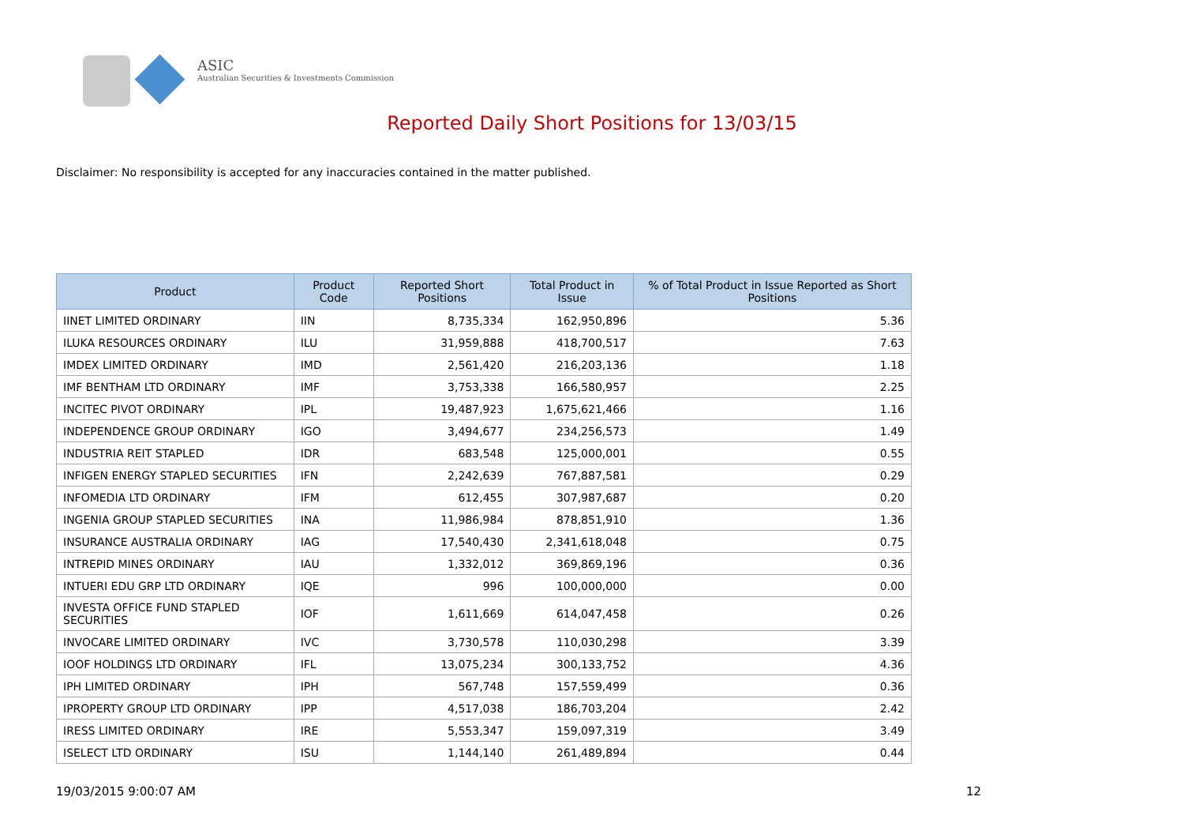ASIC
Australian Securities & Investments Commission
Reported Daily Short Positions for 13/03/15
Disclaimer: No responsibility is accepted for any inaccuracies contained in the matter published.
| Product | Product Code | Reported Short Positions | Total Product in Issue | % of Total Product in Issue Reported as Short Positions |
| --- | --- | --- | --- | --- |
| IINET LIMITED ORDINARY | IIN | 8,735,334 | 162,950,896 | 5.36 |
| ILUKA RESOURCES ORDINARY | ILU | 31,959,888 | 418,700,517 | 7.63 |
| IMDEX LIMITED ORDINARY | IMD | 2,561,420 | 216,203,136 | 1.18 |
| IMF BENTHAM LTD ORDINARY | IMF | 3,753,338 | 166,580,957 | 2.25 |
| INCITEC PIVOT ORDINARY | IPL | 19,487,923 | 1,675,621,466 | 1.16 |
| INDEPENDENCE GROUP ORDINARY | IGO | 3,494,677 | 234,256,573 | 1.49 |
| INDUSTRIA REIT STAPLED | IDR | 683,548 | 125,000,001 | 0.55 |
| INFIGEN ENERGY STAPLED SECURITIES | IFN | 2,242,639 | 767,887,581 | 0.29 |
| INFOMEDIA LTD ORDINARY | IFM | 612,455 | 307,987,687 | 0.20 |
| INGENIA GROUP STAPLED SECURITIES | INA | 11,986,984 | 878,851,910 | 1.36 |
| INSURANCE AUSTRALIA ORDINARY | IAG | 17,540,430 | 2,341,618,048 | 0.75 |
| INTREPID MINES ORDINARY | IAU | 1,332,012 | 369,869,196 | 0.36 |
| INTUERI EDU GRP LTD ORDINARY | IQE | 996 | 100,000,000 | 0.00 |
| INVESTA OFFICE FUND STAPLED SECURITIES | IOF | 1,611,669 | 614,047,458 | 0.26 |
| INVOCARE LIMITED ORDINARY | IVC | 3,730,578 | 110,030,298 | 3.39 |
| IOOF HOLDINGS LTD ORDINARY | IFL | 13,075,234 | 300,133,752 | 4.36 |
| IPH LIMITED ORDINARY | IPH | 567,748 | 157,559,499 | 0.36 |
| IPROPERTY GROUP LTD ORDINARY | IPP | 4,517,038 | 186,703,204 | 2.42 |
| IRESS LIMITED ORDINARY | IRE | 5,553,347 | 159,097,319 | 3.49 |
| ISELECT LTD ORDINARY | ISU | 1,144,140 | 261,489,894 | 0.44 |
19/03/2015 9:00:07 AM 12